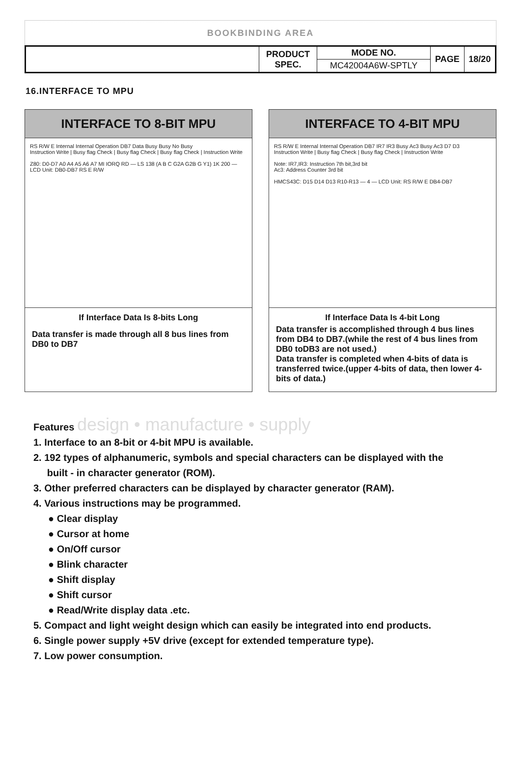BOOKBINDING AREA
| | PRODUCT SPEC. | MODE NO. | PAGE | 18/20 |
| | | MC42004A6W-SPTLY | | |
16.INTERFACE TO MPU
INTERFACE TO 8-BIT MPU
RS R/W E Internal Internal Operation DB7 Data Busy Busy No Busy
Instruction Write | Busy flag Check | Busy flag Check | Busy flag Check | Instruction Write
Z80: D0-D7 A0 A4 A5 A6 A7 MI IORQ RD — LS 138 (A B C G2A G2B G Y1) 1K 200 — LCD Unit: DB0-DB7 RS E R/W
If Interface Data Is 8-bits Long
Data transfer is made through all 8 bus lines from DB0 to DB7
INTERFACE TO 4-BIT MPU
RS R/W E Internal Internal Operation DB7 IR7 IR3 Busy Ac3 Busy Ac3 D7 D3
Instruction Write | Busy flag Check | Busy flag Check | Instruction Write
Note: IR7,IR3: Instruction 7th bit,3rd bit
Ac3: Address Counter 3rd bit
HMCS43C: D15 D14 D13 R10-R13 — 4 — LCD Unit: RS R/W E DB4-DB7
If Interface Data Is 4-bit Long
Data transfer is accomplished through 4 bus lines from DB4 to DB7.(while the rest of 4 bus lines from DB0 toDB3 are not used.)
Data transfer is completed when 4-bits of data is transferred twice.(upper 4-bits of data, then lower 4-bits of data.)
Features design • manufacture • supply
1. Interface to an 8-bit or 4-bit MPU is available.
2. 192 types of alphanumeric, symbols and special characters can be displayed with the
built - in character generator (ROM).
3. Other preferred characters can be displayed by character generator (RAM).
4. Various instructions may be programmed.
● Clear display
● Cursor at home
● On/Off cursor
● Blink character
● Shift display
● Shift cursor
● Read/Write display data .etc.
5. Compact and light weight design which can easily be integrated into end products.
6. Single power supply +5V drive (except for extended temperature type).
7. Low power consumption.